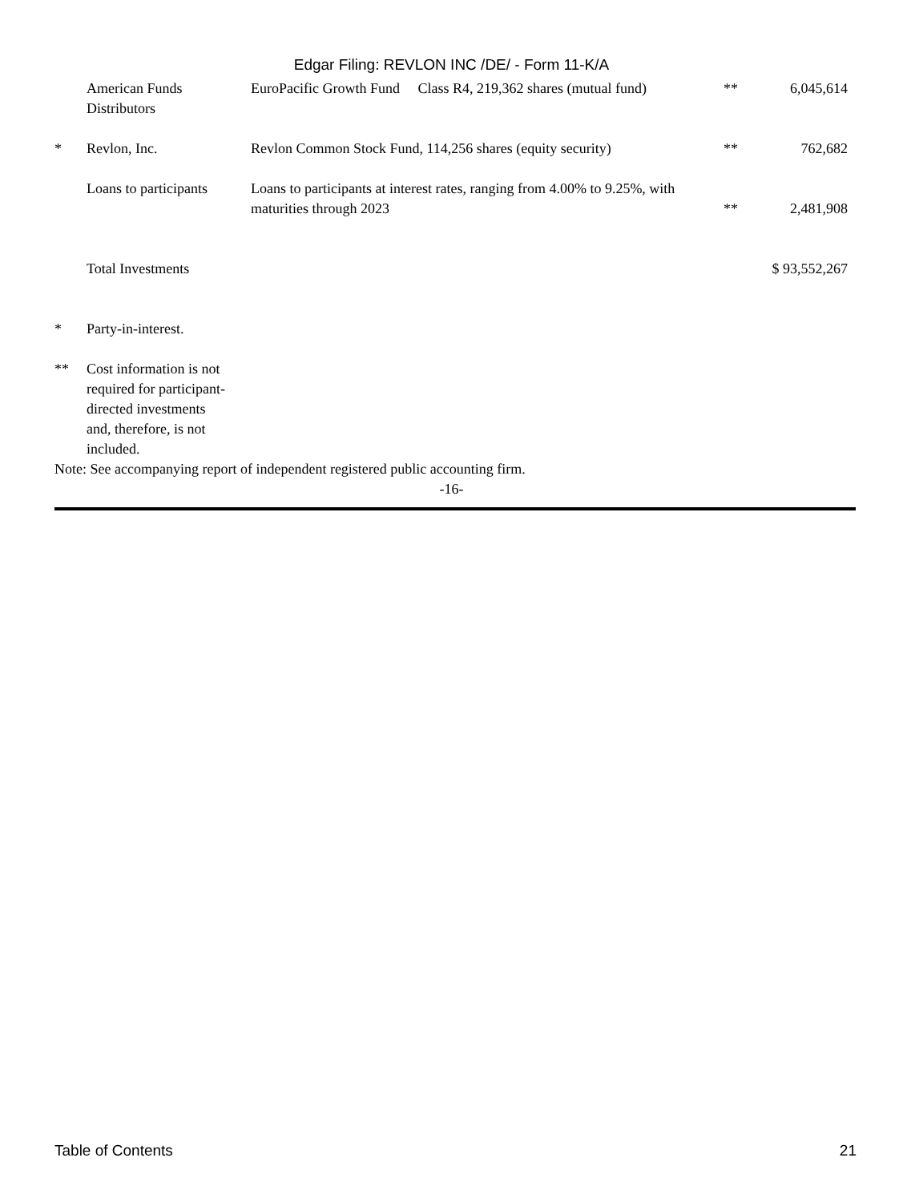Edgar Filing: REVLON INC /DE/ - Form 11-K/A
| | American Funds Distributors | EuroPacific Growth Fund Class R4, 219,362 shares (mutual fund) | ** | 6,045,614 |
| * | Revlon, Inc. | Revlon Common Stock Fund, 114,256 shares (equity security) | ** | 762,682 |
| | Loans to participants | Loans to participants at interest rates, ranging from 4.00% to 9.25%, with maturities through 2023 | ** | 2,481,908 |
| | Total Investments | | | $ 93,552,267 |
* Party-in-interest.
** Cost information is not required for participant-directed investments and, therefore, is not included.
Note: See accompanying report of independent registered public accounting firm.
-16-
Table of Contents 21